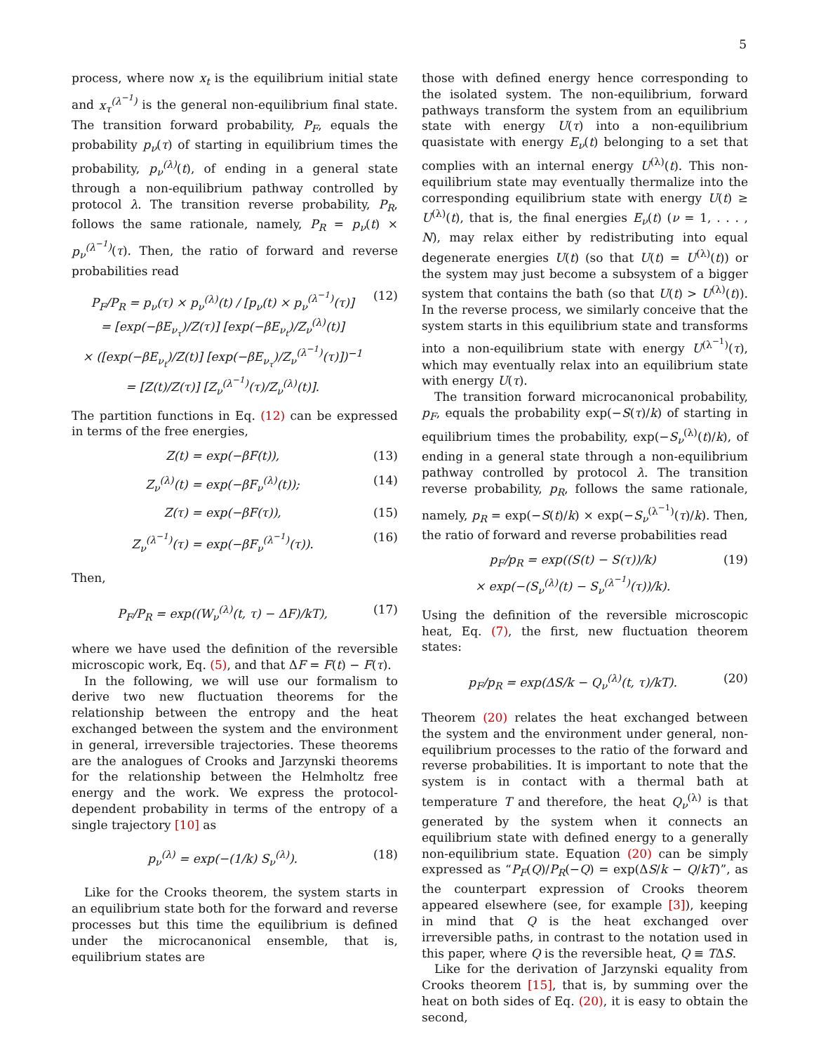5
process, where now x<sub>t</sub> is the equilibrium initial state and x<sub>τ</sub><sup>(λ<sup>−1</sup>)</sup> is the general non-equilibrium final state. The transition forward probability, P<sub>F</sub>, equals the probability p<sub>ν</sub>(τ) of starting in equilibrium times the probability, p<sub>ν</sub><sup>(λ)</sup>(t), of ending in a general state through a non-equilibrium pathway controlled by protocol λ. The transition reverse probability, P<sub>R</sub>, follows the same rationale, namely, P<sub>R</sub> = p<sub>ν</sub>(t) × p<sub>ν</sub><sup>(λ<sup>−1</sup>)</sup>(τ). Then, the ratio of forward and reverse probabilities read
P<sub>F</sub>/P<sub>R</sub> = p<sub>ν</sub>(τ) × p<sub>ν</sub><sup>(λ)</sup>(t) / [p<sub>ν</sub>(t) × p<sub>ν</sub><sup>(λ<sup>−1</sup>)</sup>(τ)]
= [exp(−βE<sub>ν<sub>τ</sub></sub>)/Z(τ)] [exp(−βE<sub>ν<sub>t</sub></sub>)/Z<sub>ν</sub><sup>(λ)</sup>(t)]
× ([exp(−βE<sub>ν<sub>t</sub></sub>)/Z(t)] [exp(−βE<sub>ν<sub>τ</sub></sub>)/Z<sub>ν</sub><sup>(λ<sup>−1</sup>)</sup>(τ)])<sup>−1</sup>
= [Z(t)/Z(τ)] [Z<sub>ν</sub><sup>(λ<sup>−1</sup>)</sup>(τ)/Z<sub>ν</sub><sup>(λ)</sup>(t)]. (12)
The partition functions in Eq. (12) can be expressed in terms of the free energies,
Z(t) = exp(−βF(t)), (13)
Z<sub>ν</sub><sup>(λ)</sup>(t) = exp(−βF<sub>ν</sub><sup>(λ)</sup>(t)); (14)
Z(τ) = exp(−βF(τ)), (15)
Z<sub>ν</sub><sup>(λ<sup>−1</sup>)</sup>(τ) = exp(−βF<sub>ν</sub><sup>(λ<sup>−1</sup>)</sup>(τ)). (16)
Then,
P<sub>F</sub>/P<sub>R</sub> = exp((W<sub>ν</sub><sup>(λ)</sup>(t, τ) − ΔF)/kT), (17)
where we have used the definition of the reversible microscopic work, Eq. (5), and that ΔF = F(t) − F(τ).
In the following, we will use our formalism to derive two new fluctuation theorems for the relationship between the entropy and the heat exchanged between the system and the environment in general, irreversible trajectories. These theorems are the analogues of Crooks and Jarzynski theorems for the relationship between the Helmholtz free energy and the work. We express the protocol-dependent probability in terms of the entropy of a single trajectory [10] as
p<sub>ν</sub><sup>(λ)</sup> = exp(−(1/k) S<sub>ν</sub><sup>(λ)</sup>). (18)
Like for the Crooks theorem, the system starts in an equilibrium state both for the forward and reverse processes but this time the equilibrium is defined under the microcanonical ensemble, that is, equilibrium states are
those with defined energy hence corresponding to the isolated system. The non-equilibrium, forward pathways transform the system from an equilibrium state with energy U(τ) into a non-equilibrium quasistate with energy E<sub>ν</sub>(t) belonging to a set that complies with an internal energy U<sup>(λ)</sup>(t). This non-equilibrium state may eventually thermalize into the corresponding equilibrium state with energy U(t) ≥ U<sup>(λ)</sup>(t), that is, the final energies E<sub>ν</sub>(t) (ν = 1, . . . , N), may relax either by redistributing into equal degenerate energies U(t) (so that U(t) = U<sup>(λ)</sup>(t)) or the system may just become a subsystem of a bigger system that contains the bath (so that U(t) > U<sup>(λ)</sup>(t)). In the reverse process, we similarly conceive that the system starts in this equilibrium state and transforms into a non-equilibrium state with energy U<sup>(λ<sup>−1</sup>)</sup>(τ), which may eventually relax into an equilibrium state with energy U(τ).
The transition forward microcanonical probability, p<sub>F</sub>, equals the probability exp(−S(τ)/k) of starting in equilibrium times the probability, exp(−S<sub>ν</sub><sup>(λ)</sup>(t)/k), of ending in a general state through a non-equilibrium pathway controlled by protocol λ. The transition reverse probability, p<sub>R</sub>, follows the same rationale, namely, p<sub>R</sub> = exp(−S(t)/k) × exp(−S<sub>ν</sub><sup>(λ<sup>−1</sup>)</sup>(τ)/k). Then, the ratio of forward and reverse probabilities read
p<sub>F</sub>/p<sub>R</sub> = exp((S(t) − S(τ))/k)
× exp(−(S<sub>ν</sub><sup>(λ)</sup>(t) − S<sub>ν</sub><sup>(λ<sup>−1</sup>)</sup>(τ))/k). (19)
Using the definition of the reversible microscopic heat, Eq. (7), the first, new fluctuation theorem states:
p<sub>F</sub>/p<sub>R</sub> = exp(ΔS/k − Q<sub>ν</sub><sup>(λ)</sup>(t, τ)/kT). (20)
Theorem (20) relates the heat exchanged between the system and the environment under general, non-equilibrium processes to the ratio of the forward and reverse probabilities. It is important to note that the system is in contact with a thermal bath at temperature T and therefore, the heat Q<sub>ν</sub><sup>(λ)</sup> is that generated by the system when it connects an equilibrium state with defined energy to a generally non-equilibrium state. Equation (20) can be simply expressed as “P<sub>F</sub>(Q)/P<sub>R</sub>(−Q) = exp(ΔS/k − Q/kT)”, as the counterpart expression of Crooks theorem appeared elsewhere (see, for example [3]), keeping in mind that Q is the heat exchanged over irreversible paths, in contrast to the notation used in this paper, where Q is the reversible heat, Q ≡ TΔS.
Like for the derivation of Jarzynski equality from Crooks theorem [15], that is, by summing over the heat on both sides of Eq. (20), it is easy to obtain the second,